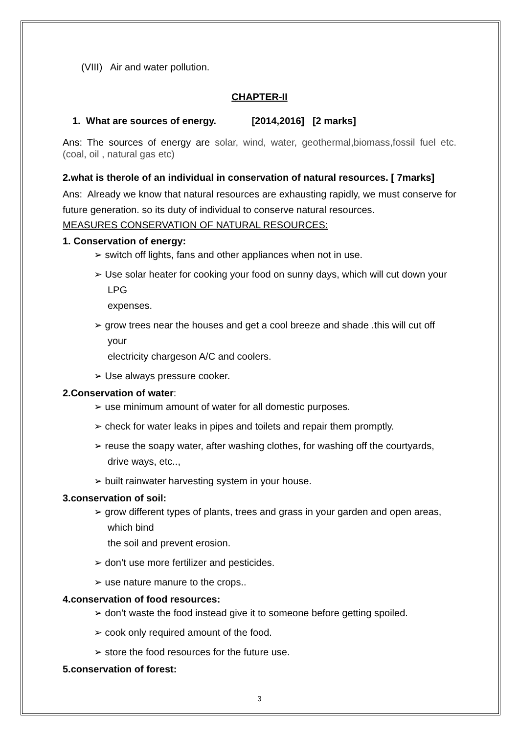(VIII) Air and water pollution.
CHAPTER-II
1. What are sources of energy. [2014,2016] [2 marks]
Ans: The sources of energy are solar, wind, water, geothermal,biomass,fossil fuel etc. (coal, oil , natural gas etc)
2.what is therole of an individual in conservation of natural resources. [ 7marks]
Ans: Already we know that natural resources are exhausting rapidly, we must conserve for future generation. so its duty of individual to conserve natural resources.
MEASURES CONSERVATION OF NATURAL RESOURCES:
1. Conservation of energy:
➢ switch off lights, fans and other appliances when not in use.
➢ Use solar heater for cooking your food on sunny days, which will cut down your LPG
expenses.
➢ grow trees near the houses and get a cool breeze and shade .this will cut off your
electricity chargeson A/C and coolers.
➢ Use always pressure cooker.
2.Conservation of water:
➢ use minimum amount of water for all domestic purposes.
➢ check for water leaks in pipes and toilets and repair them promptly.
➢ reuse the soapy water, after washing clothes, for washing off the courtyards, drive ways, etc..,
➢ built rainwater harvesting system in your house.
3.conservation of soil:
➢ grow different types of plants, trees and grass in your garden and open areas, which bind
the soil and prevent erosion.
➢ don’t use more fertilizer and pesticides.
➢ use nature manure to the crops..
4.conservation of food resources:
➢ don’t waste the food instead give it to someone before getting spoiled.
➢ cook only required amount of the food.
➢ store the food resources for the future use.
5.conservation of forest:
3